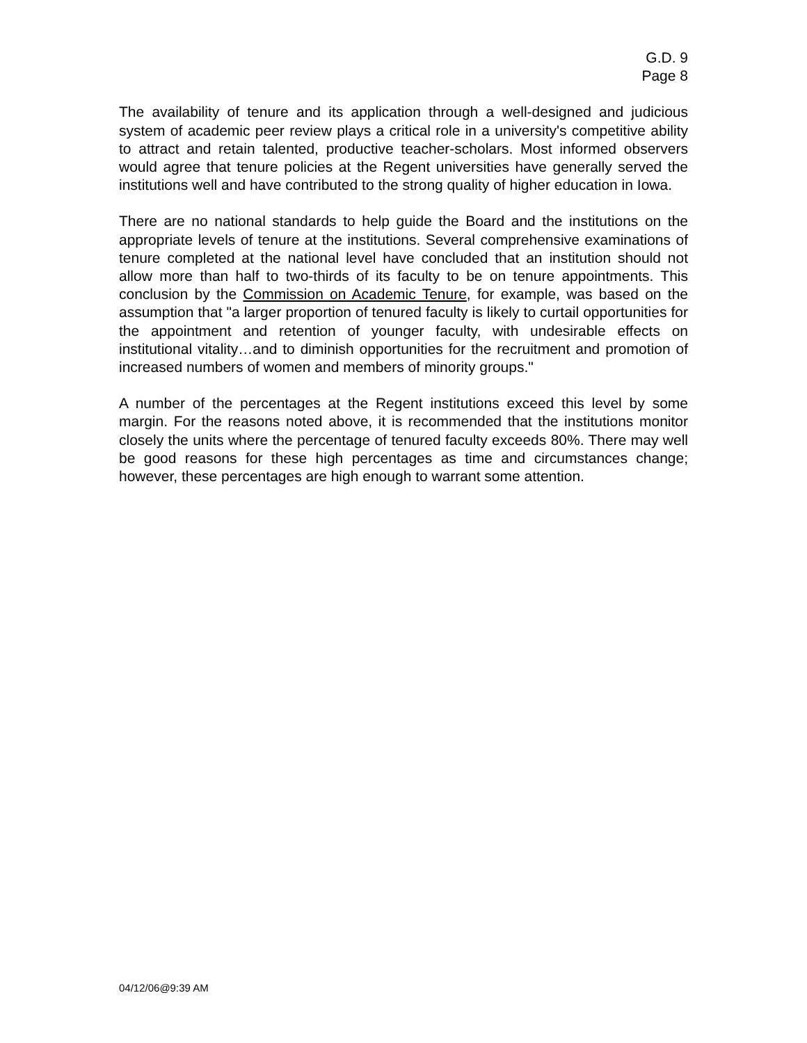G.D. 9
Page 8
The availability of tenure and its application through a well-designed and judicious system of academic peer review plays a critical role in a university's competitive ability to attract and retain talented, productive teacher-scholars. Most informed observers would agree that tenure policies at the Regent universities have generally served the institutions well and have contributed to the strong quality of higher education in Iowa.
There are no national standards to help guide the Board and the institutions on the appropriate levels of tenure at the institutions. Several comprehensive examinations of tenure completed at the national level have concluded that an institution should not allow more than half to two-thirds of its faculty to be on tenure appointments. This conclusion by the Commission on Academic Tenure, for example, was based on the assumption that "a larger proportion of tenured faculty is likely to curtail opportunities for the appointment and retention of younger faculty, with undesirable effects on institutional vitality…and to diminish opportunities for the recruitment and promotion of increased numbers of women and members of minority groups."
A number of the percentages at the Regent institutions exceed this level by some margin. For the reasons noted above, it is recommended that the institutions monitor closely the units where the percentage of tenured faculty exceeds 80%. There may well be good reasons for these high percentages as time and circumstances change; however, these percentages are high enough to warrant some attention.
04/12/06@9:39 AM